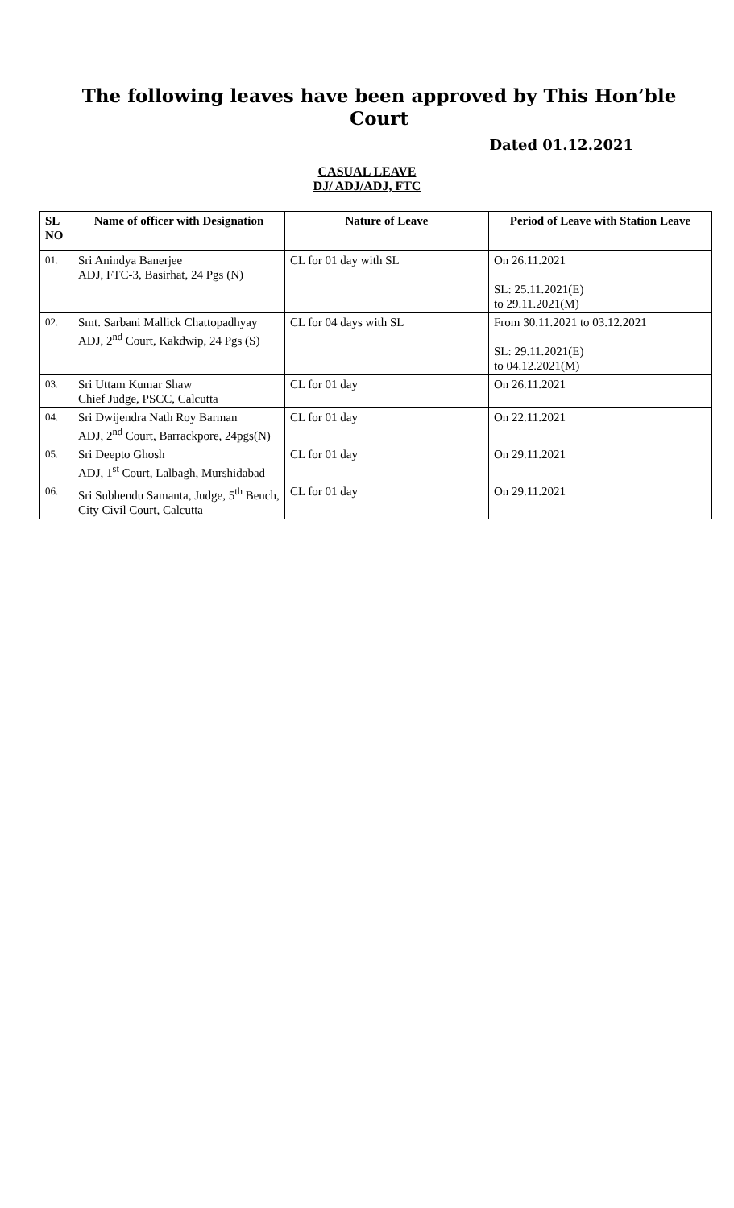The following leaves have been approved by This Hon’ble Court
Dated 01.12.2021
CASUAL LEAVE
DJ/ ADJ/ADJ, FTC
| SL NO | Name of officer with Designation | Nature of Leave | Period of Leave with Station Leave |
| --- | --- | --- | --- |
| 01. | Sri Anindya Banerjee ADJ, FTC-3, Basirhat, 24 Pgs (N) | CL for 01 day with SL | On 26.11.2021 SL: 25.11.2021(E) to 29.11.2021(M) |
| 02. | Smt. Sarbani Mallick Chattopadhyay ADJ, 2<sup>nd</sup> Court, Kakdwip, 24 Pgs (S) | CL for 04 days with SL | From 30.11.2021 to 03.12.2021 SL: 29.11.2021(E) to 04.12.2021(M) |
| 03. | Sri Uttam Kumar Shaw Chief Judge, PSCC, Calcutta | CL for 01 day | On 26.11.2021 |
| 04. | Sri Dwijendra Nath Roy Barman ADJ, 2<sup>nd</sup> Court, Barrackpore, 24pgs(N) | CL for 01 day | On 22.11.2021 |
| 05. | Sri Deepto Ghosh ADJ, 1<sup>st</sup> Court, Lalbagh, Murshidabad | CL for 01 day | On 29.11.2021 |
| 06. | Sri Subhendu Samanta, Judge, 5<sup>th</sup> Bench, City Civil Court, Calcutta | CL for 01 day | On 29.11.2021 |